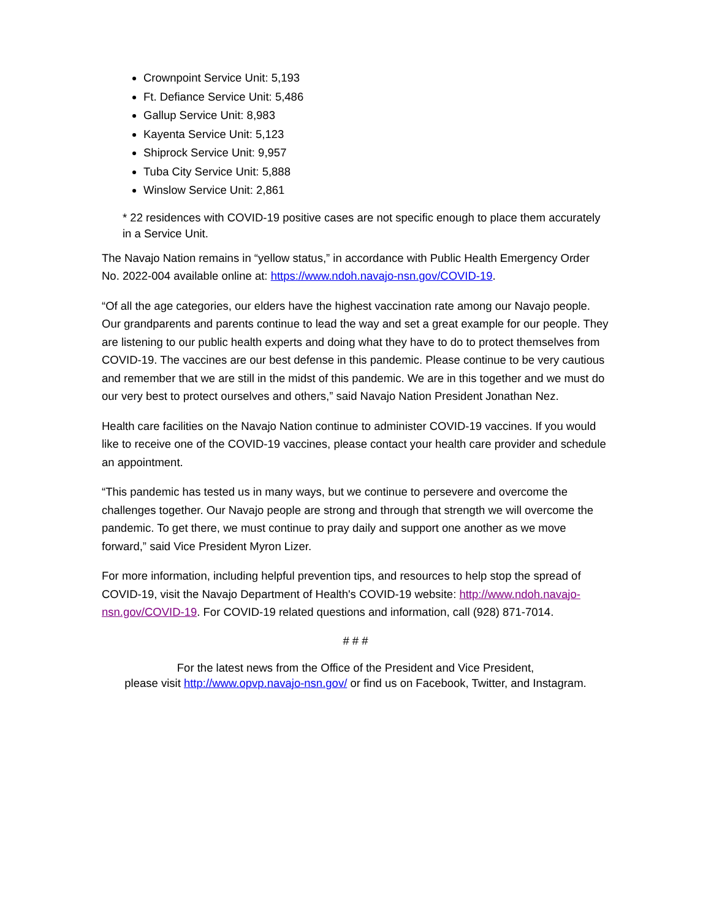Crownpoint Service Unit: 5,193
Ft. Defiance Service Unit: 5,486
Gallup Service Unit: 8,983
Kayenta Service Unit: 5,123
Shiprock Service Unit: 9,957
Tuba City Service Unit: 5,888
Winslow Service Unit: 2,861
* 22 residences with COVID-19 positive cases are not specific enough to place them accurately in a Service Unit.
The Navajo Nation remains in “yellow status,” in accordance with Public Health Emergency Order No. 2022-004 available online at: https://www.ndoh.navajo-nsn.gov/COVID-19.
“Of all the age categories, our elders have the highest vaccination rate among our Navajo people. Our grandparents and parents continue to lead the way and set a great example for our people. They are listening to our public health experts and doing what they have to do to protect themselves from COVID-19. The vaccines are our best defense in this pandemic. Please continue to be very cautious and remember that we are still in the midst of this pandemic. We are in this together and we must do our very best to protect ourselves and others,” said Navajo Nation President Jonathan Nez.
Health care facilities on the Navajo Nation continue to administer COVID-19 vaccines. If you would like to receive one of the COVID-19 vaccines, please contact your health care provider and schedule an appointment.
“This pandemic has tested us in many ways, but we continue to persevere and overcome the challenges together. Our Navajo people are strong and through that strength we will overcome the pandemic. To get there, we must continue to pray daily and support one another as we move forward,” said Vice President Myron Lizer.
For more information, including helpful prevention tips, and resources to help stop the spread of COVID-19, visit the Navajo Department of Health's COVID-19 website: http://www.ndoh.navajo-nsn.gov/COVID-19. For COVID-19 related questions and information, call (928) 871-7014.
# # #
For the latest news from the Office of the President and Vice President,
please visit http://www.opvp.navajo-nsn.gov/ or find us on Facebook, Twitter, and Instagram.